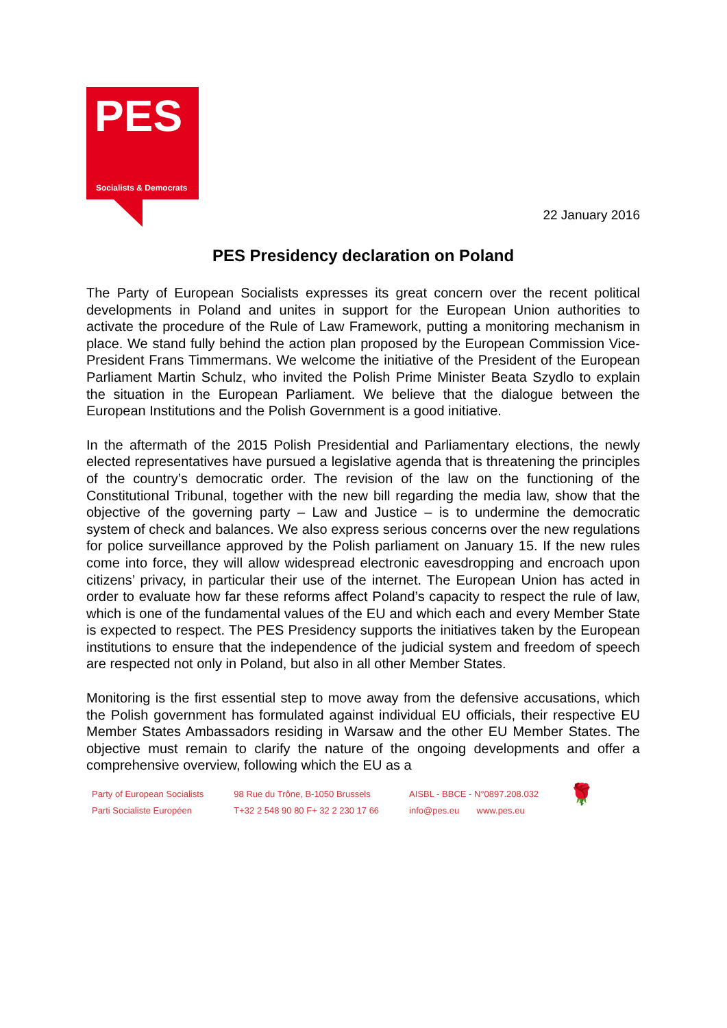PES
Socialists & Democrats
22 January 2016
PES Presidency declaration on Poland
The Party of European Socialists expresses its great concern over the recent political developments in Poland and unites in support for the European Union authorities to activate the procedure of the Rule of Law Framework, putting a monitoring mechanism in place. We stand fully behind the action plan proposed by the European Commission Vice-President Frans Timmermans. We welcome the initiative of the President of the European Parliament Martin Schulz, who invited the Polish Prime Minister Beata Szydlo to explain the situation in the European Parliament. We believe that the dialogue between the European Institutions and the Polish Government is a good initiative.
In the aftermath of the 2015 Polish Presidential and Parliamentary elections, the newly elected representatives have pursued a legislative agenda that is threatening the principles of the country’s democratic order. The revision of the law on the functioning of the Constitutional Tribunal, together with the new bill regarding the media law, show that the objective of the governing party – Law and Justice – is to undermine the democratic system of check and balances. We also express serious concerns over the new regulations for police surveillance approved by the Polish parliament on January 15. If the new rules come into force, they will allow widespread electronic eavesdropping and encroach upon citizens’ privacy, in particular their use of the internet. The European Union has acted in order to evaluate how far these reforms affect Poland’s capacity to respect the rule of law, which is one of the fundamental values of the EU and which each and every Member State is expected to respect. The PES Presidency supports the initiatives taken by the European institutions to ensure that the independence of the judicial system and freedom of speech are respected not only in Poland, but also in all other Member States.
Monitoring is the first essential step to move away from the defensive accusations, which the Polish government has formulated against individual EU officials, their respective EU Member States Ambassadors residing in Warsaw and the other EU Member States. The objective must remain to clarify the nature of the ongoing developments and offer a comprehensive overview, following which the EU as a
Party of European Socialists
Parti Socialiste Européen
98 Rue du Trône, B-1050 Brussels
T+32 2 548 90 80 F+ 32 2 230 17 66
AISBL - BBCE - N°0897.208.032
info@pes.eu www.pes.eu
🌹